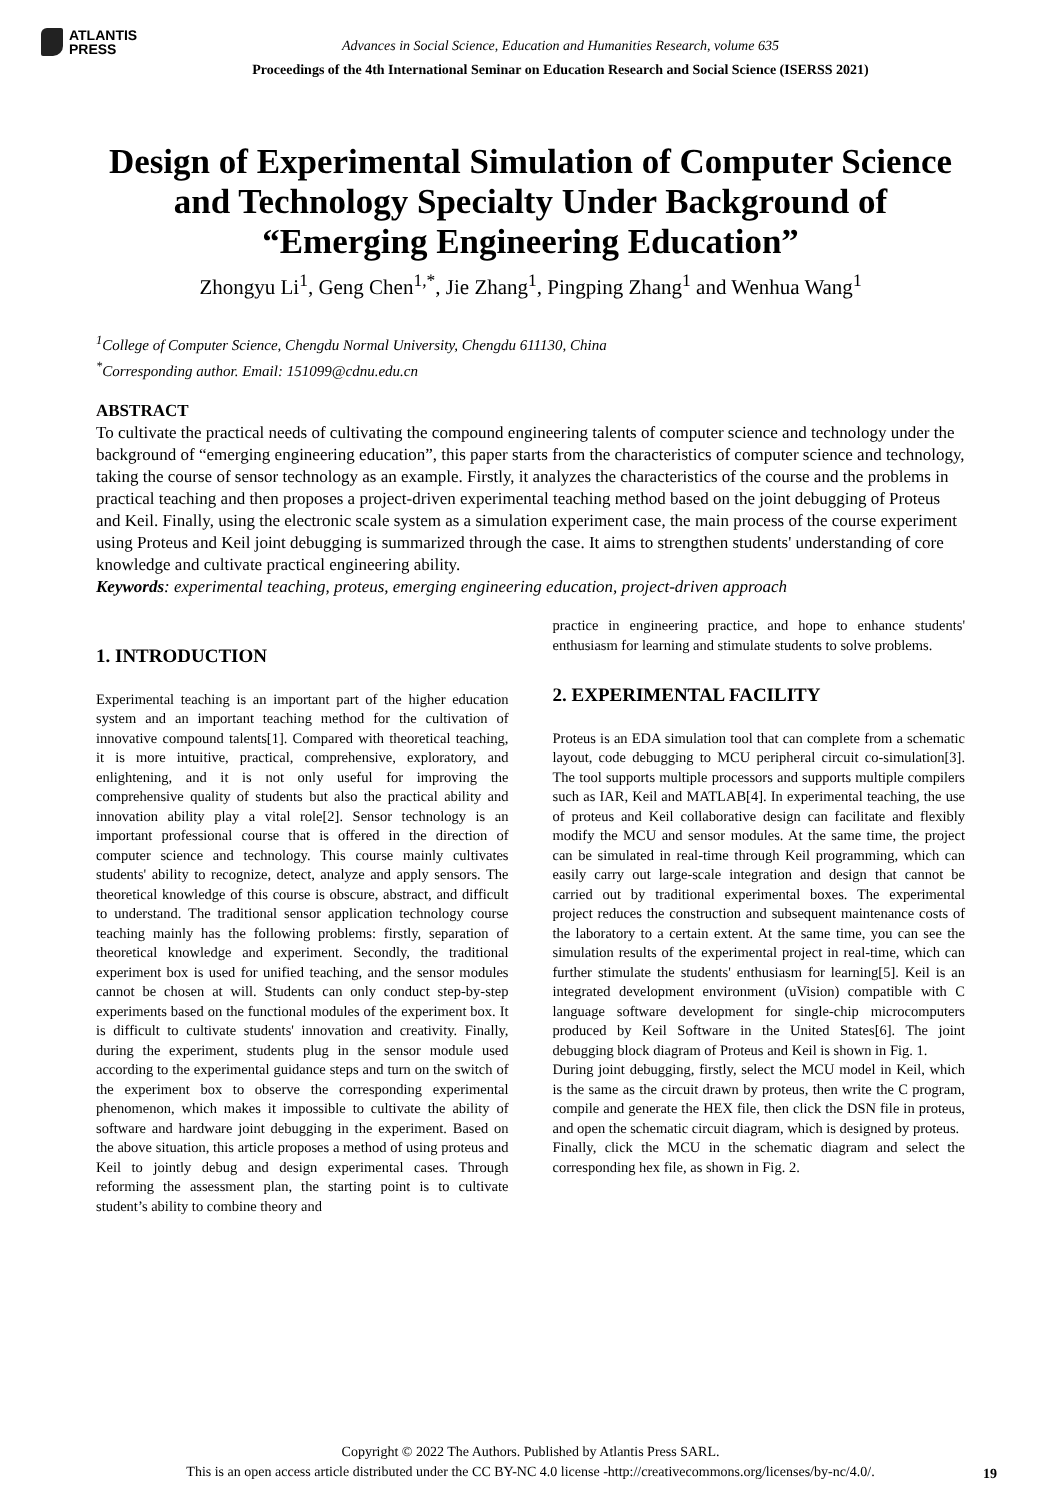ATLANTIS
PRESS
Advances in Social Science, Education and Humanities Research, volume 635
Proceedings of the 4th International Seminar on Education Research and Social Science (ISERSS 2021)
Design of Experimental Simulation of Computer Science and Technology Specialty Under Background of “Emerging Engineering Education”
Zhongyu Li<sup>1</sup>, Geng Chen<sup>1,*</sup>, Jie Zhang<sup>1</sup>, Pingping Zhang<sup>1</sup> and Wenhua Wang<sup>1</sup>
<sup>1</sup> College of Computer Science, Chengdu Normal University, Chengdu 611130, China
<sup>*</sup> Corresponding author. Email: 151099@cdnu.edu.cn
ABSTRACT
To cultivate the practical needs of cultivating the compound engineering talents of computer science and technology under the background of “emerging engineering education”, this paper starts from the characteristics of computer science and technology, taking the course of sensor technology as an example. Firstly, it analyzes the characteristics of the course and the problems in practical teaching and then proposes a project-driven experimental teaching method based on the joint debugging of Proteus and Keil. Finally, using the electronic scale system as a simulation experiment case, the main process of the course experiment using Proteus and Keil joint debugging is summarized through the case. It aims to strengthen students' understanding of core knowledge and cultivate practical engineering ability.
Keywords: experimental teaching, proteus, emerging engineering education, project-driven approach
1. INTRODUCTION
Experimental teaching is an important part of the higher education system and an important teaching method for the cultivation of innovative compound talents[1]. Compared with theoretical teaching, it is more intuitive, practical, comprehensive, exploratory, and enlightening, and it is not only useful for improving the comprehensive quality of students but also the practical ability and innovation ability play a vital role[2]. Sensor technology is an important professional course that is offered in the direction of computer science and technology. This course mainly cultivates students' ability to recognize, detect, analyze and apply sensors. The theoretical knowledge of this course is obscure, abstract, and difficult to understand. The traditional sensor application technology course teaching mainly has the following problems: firstly, separation of theoretical knowledge and experiment. Secondly, the traditional experiment box is used for unified teaching, and the sensor modules cannot be chosen at will. Students can only conduct step-by-step experiments based on the functional modules of the experiment box. It is difficult to cultivate students' innovation and creativity. Finally, during the experiment, students plug in the sensor module used according to the experimental guidance steps and turn on the switch of the experiment box to observe the corresponding experimental phenomenon, which makes it impossible to cultivate the ability of software and hardware joint debugging in the experiment. Based on the above situation, this article proposes a method of using proteus and Keil to jointly debug and design experimental cases. Through reforming the assessment plan, the starting point is to cultivate student’s ability to combine theory and
practice in engineering practice, and hope to enhance students' enthusiasm for learning and stimulate students to solve problems.
2. EXPERIMENTAL FACILITY
Proteus is an EDA simulation tool that can complete from a schematic layout, code debugging to MCU peripheral circuit co-simulation[3]. The tool supports multiple processors and supports multiple compilers such as IAR, Keil and MATLAB[4]. In experimental teaching, the use of proteus and Keil collaborative design can facilitate and flexibly modify the MCU and sensor modules. At the same time, the project can be simulated in real-time through Keil programming, which can easily carry out large-scale integration and design that cannot be carried out by traditional experimental boxes. The experimental project reduces the construction and subsequent maintenance costs of the laboratory to a certain extent. At the same time, you can see the simulation results of the experimental project in real-time, which can further stimulate the students' enthusiasm for learning[5]. Keil is an integrated development environment (uVision) compatible with C language software development for single-chip microcomputers produced by Keil Software in the United States[6]. The joint debugging block diagram of Proteus and Keil is shown in Fig. 1.
During joint debugging, firstly, select the MCU model in Keil, which is the same as the circuit drawn by proteus, then write the C program, compile and generate the HEX file, then click the DSN file in proteus, and open the schematic circuit diagram, which is designed by proteus.
Finally, click the MCU in the schematic diagram and select the corresponding hex file, as shown in Fig. 2.
Copyright © 2022 The Authors. Published by Atlantis Press SARL.
This is an open access article distributed under the CC BY-NC 4.0 license -http://creativecommons.org/licenses/by-nc/4.0/.
19